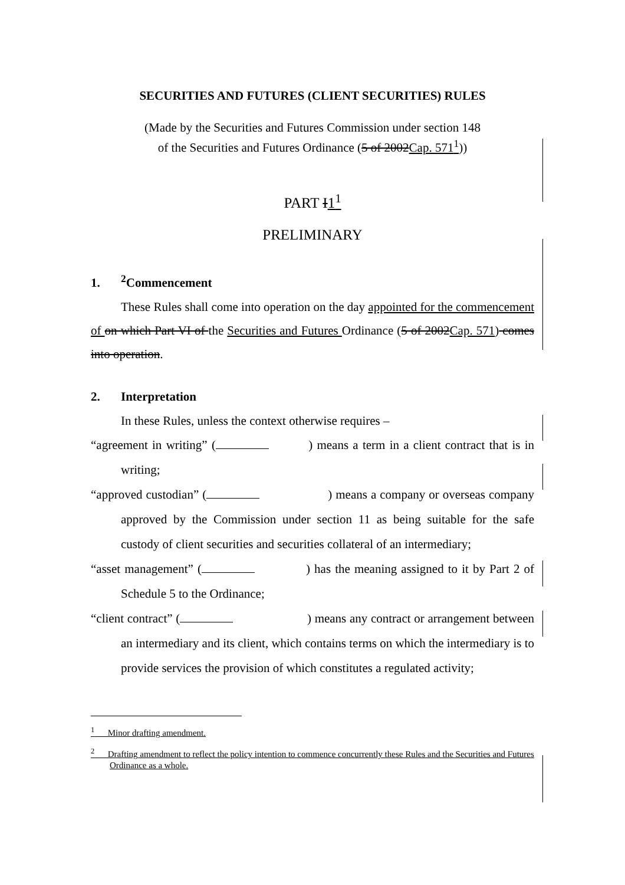SECURITIES AND FUTURES (CLIENT SECURITIES) RULES
(Made by the Securities and Futures Commission under section 148
of the Securities and Futures Ordinance (5 of 2002Cap. 571<sup>1</sup>))
PART I1<sup>1</sup>
PRELIMINARY
1.<sup>2</sup>Commencement
These Rules shall come into operation on the day appointed for the commencement of on which Part VI of the Securities and Futures Ordinance (5 of 2002Cap. 571) comes into operation.
2. Interpretation
In these Rules, unless the context otherwise requires –
“agreement in writing” ( ) means a term in a client contract that is in writing;
“approved custodian” ( ) means a company or overseas company approved by the Commission under section 11 as being suitable for the safe custody of client securities and securities collateral of an intermediary;
“asset management” ( ) has the meaning assigned to it by Part 2 of Schedule 5 to the Ordinance;
“client contract” ( ) means any contract or arrangement between an intermediary and its client, which contains terms on which the intermediary is to provide services the provision of which constitutes a regulated activity;
<sup>1</sup> Minor drafting amendment.
<sup>2</sup> Drafting amendment to reflect the policy intention to commence concurrently these Rules and the Securities and Futures Ordinance as a whole.